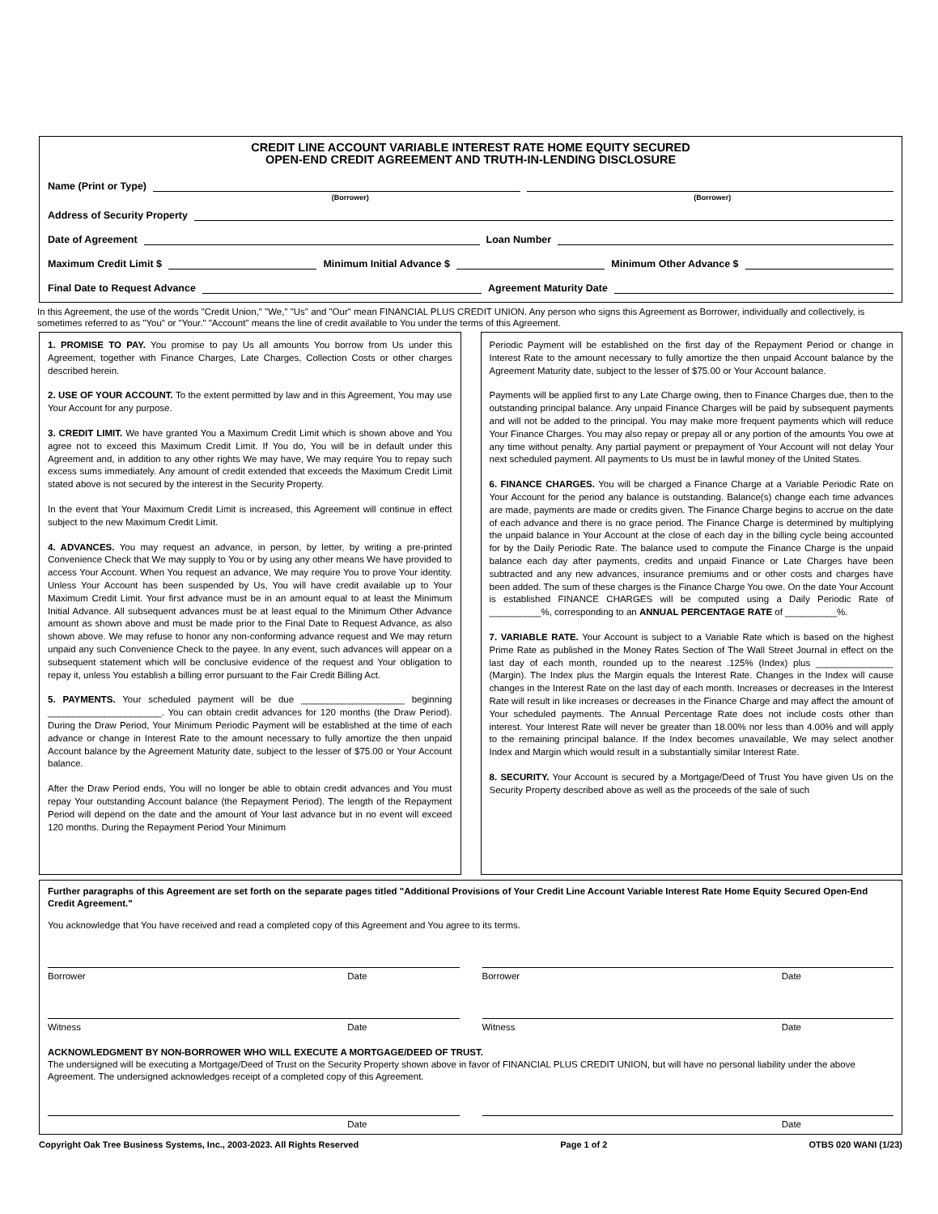CREDIT LINE ACCOUNT VARIABLE INTEREST RATE HOME EQUITY SECURED
OPEN-END CREDIT AGREEMENT AND TRUTH-IN-LENDING DISCLOSURE
Name (Print or Type)
(Borrower) (Borrower)
Address of Security Property
Date of Agreement Loan Number
Maximum Credit Limit $ Minimum Initial Advance $ Minimum Other Advance $
Final Date to Request Advance Agreement Maturity Date
In this Agreement, the use of the words "Credit Union," "We," "Us" and "Our" mean FINANCIAL PLUS CREDIT UNION. Any person who signs this Agreement as Borrower, individually and collectively, is sometimes referred to as "You" or "Your." "Account" means the line of credit available to You under the terms of this Agreement.
1. PROMISE TO PAY. You promise to pay Us all amounts You borrow from Us under this Agreement, together with Finance Charges, Late Charges, Collection Costs or other charges described herein.
2. USE OF YOUR ACCOUNT. To the extent permitted by law and in this Agreement, You may use Your Account for any purpose.
3. CREDIT LIMIT. We have granted You a Maximum Credit Limit which is shown above and You agree not to exceed this Maximum Credit Limit. If You do, You will be in default under this Agreement and, in addition to any other rights We may have, We may require You to repay such excess sums immediately. Any amount of credit extended that exceeds the Maximum Credit Limit stated above is not secured by the interest in the Security Property.
In the event that Your Maximum Credit Limit is increased, this Agreement will continue in effect subject to the new Maximum Credit Limit.
4. ADVANCES. You may request an advance, in person, by letter, by writing a pre-printed Convenience Check that We may supply to You or by using any other means We have provided to access Your Account. When You request an advance, We may require You to prove Your identity. Unless Your Account has been suspended by Us, You will have credit available up to Your Maximum Credit Limit. Your first advance must be in an amount equal to at least the Minimum Initial Advance. All subsequent advances must be at least equal to the Minimum Other Advance amount as shown above and must be made prior to the Final Date to Request Advance, as also shown above. We may refuse to honor any non-conforming advance request and We may return unpaid any such Convenience Check to the payee. In any event, such advances will appear on a subsequent statement which will be conclusive evidence of the request and Your obligation to repay it, unless You establish a billing error pursuant to the Fair Credit Billing Act.
5. PAYMENTS. Your scheduled payment will be due ____________________ beginning ______________________. You can obtain credit advances for 120 months (the Draw Period). During the Draw Period, Your Minimum Periodic Payment will be established at the time of each advance or change in Interest Rate to the amount necessary to fully amortize the then unpaid Account balance by the Agreement Maturity date, subject to the lesser of $75.00 or Your Account balance.
After the Draw Period ends, You will no longer be able to obtain credit advances and You must repay Your outstanding Account balance (the Repayment Period). The length of the Repayment Period will depend on the date and the amount of Your last advance but in no event will exceed 120 months. During the Repayment Period Your Minimum
Periodic Payment will be established on the first day of the Repayment Period or change in Interest Rate to the amount necessary to fully amortize the then unpaid Account balance by the Agreement Maturity date, subject to the lesser of $75.00 or Your Account balance.
Payments will be applied first to any Late Charge owing, then to Finance Charges due, then to the outstanding principal balance. Any unpaid Finance Charges will be paid by subsequent payments and will not be added to the principal. You may make more frequent payments which will reduce Your Finance Charges. You may also repay or prepay all or any portion of the amounts You owe at any time without penalty. Any partial payment or prepayment of Your Account will not delay Your next scheduled payment. All payments to Us must be in lawful money of the United States.
6. FINANCE CHARGES. You will be charged a Finance Charge at a Variable Periodic Rate on Your Account for the period any balance is outstanding. Balance(s) change each time advances are made, payments are made or credits given. The Finance Charge begins to accrue on the date of each advance and there is no grace period. The Finance Charge is determined by multiplying the unpaid balance in Your Account at the close of each day in the billing cycle being accounted for by the Daily Periodic Rate. The balance used to compute the Finance Charge is the unpaid balance each day after payments, credits and unpaid Finance or Late Charges have been subtracted and any new advances, insurance premiums and or other costs and charges have been added. The sum of these charges is the Finance Charge You owe. On the date Your Account is established FINANCE CHARGES will be computed using a Daily Periodic Rate of __________%, corresponding to an ANNUAL PERCENTAGE RATE of __________%.
7. VARIABLE RATE. Your Account is subject to a Variable Rate which is based on the highest Prime Rate as published in the Money Rates Section of The Wall Street Journal in effect on the last day of each month, rounded up to the nearest .125% (Index) plus _______________ (Margin). The Index plus the Margin equals the Interest Rate. Changes in the Index will cause changes in the Interest Rate on the last day of each month. Increases or decreases in the Interest Rate will result in like increases or decreases in the Finance Charge and may affect the amount of Your scheduled payments. The Annual Percentage Rate does not include costs other than interest. Your Interest Rate will never be greater than 18.00% nor less than 4.00% and will apply to the remaining principal balance. If the Index becomes unavailable, We may select another Index and Margin which would result in a substantially similar Interest Rate.
8. SECURITY. Your Account is secured by a Mortgage/Deed of Trust You have given Us on the Security Property described above as well as the proceeds of the sale of such
Further paragraphs of this Agreement are set forth on the separate pages titled "Additional Provisions of Your Credit Line Account Variable Interest Rate Home Equity Secured Open-End Credit Agreement."
You acknowledge that You have received and read a completed copy of this Agreement and You agree to its terms.
Borrower Date Borrower Date
Witness Date Witness Date
ACKNOWLEDGMENT BY NON-BORROWER WHO WILL EXECUTE A MORTGAGE/DEED OF TRUST.
The undersigned will be executing a Mortgage/Deed of Trust on the Security Property shown above in favor of FINANCIAL PLUS CREDIT UNION, but will have no personal liability under the above Agreement. The undersigned acknowledges receipt of a completed copy of this Agreement.
Date Date
Copyright Oak Tree Business Systems, Inc., 2003-2023. All Rights Reserved Page 1 of 2 OTBS 020 WANI (1/23)